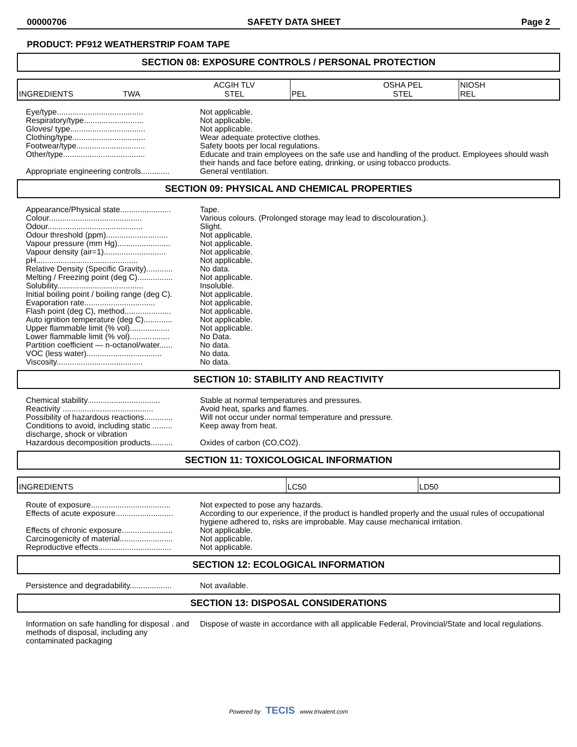00000706 SAFETY DATA SHEET Page 2
PRODUCT: PF912 WEATHERSTRIP FOAM TAPE
SECTION 08: EXPOSURE CONTROLS / PERSONAL PROTECTION
| INGREDIENTS | TWA | ACGIH TLV STEL | PEL | OSHA PEL STEL | NIOSH REL |
| Eye/type....................................... | Not applicable. |
| Respiratory/type........................... | Not applicable. |
| Gloves/ type.................................. | Not applicable. |
| Clothing/type................................. | Wear adequate protective clothes. |
| Footwear/type............................... | Safety boots per local regulations. |
| Other/type..................................... | Educate and train employees on the safe use and handling of the product. Employees should wash their hands and face before eating, drinking, or using tobacco products. |
| Appropriate engineering controls............. | General ventilation. |
SECTION 09: PHYSICAL AND CHEMICAL PROPERTIES
| Appearance/Physical state....................... | Tape. |
| Colour.......................................... | Various colours. (Prolonged storage may lead to discolouration.). |
| Odour........................................... | Slight. |
| Odour threshold (ppm)............................ | Not applicable. |
| Vapour pressure (mm Hg)........................ | Not applicable. |
| Vapour density (air=1)............................ | Not applicable. |
| pH.............................................. | Not applicable. |
| Relative Density (Specific Gravity)............ | No data. |
| Melting / Freezing point (deg C)................ | Not applicable. |
| Solubility....................................... | Insoluble. |
| Initial boiling point / boiling range (deg C). | Not applicable. |
| Evaporation rate................................ | Not applicable. |
| Flash point (deg C), method..................... | Not applicable. |
| Auto ignition temperature (deg C)............. | Not applicable. |
| Upper flammable limit (% vol).................. | Not applicable. |
| Lower flammable limit (% vol).................. | No Data. |
| Partition coefficient — n-octanol/water...... | No data. |
| VOC (less water).................................. | No data. |
| Viscosity....................................... | No data. |
SECTION 10: STABILITY AND REACTIVITY
| Chemical stability................................. | Stable at normal temperatures and pressures. |
| Reactivity ......................................... | Avoid heat, sparks and flames. |
| Possibility of hazardous reactions............. | Will not occur under normal temperature and pressure. |
| Conditions to avoid, including static ......... discharge, shock or vibration | Keep away from heat. |
| Hazardous decomposition products.......... | Oxides of carbon (CO,CO2). |
SECTION 11: TOXICOLOGICAL INFORMATION
| INGREDIENTS | LC50 | LD50 |
| Route of exposure.................................... | Not expected to pose any hazards. |
| Effects of acute exposure.......................... | According to our experience, if the product is handled properly and the usual rules of occupational hygiene adhered to, risks are improbable. May cause mechanical irritation. |
| Effects of chronic exposure....................... | Not applicable. |
| Carcinogenicity of material........................ | Not applicable. |
| Reproductive effects................................. | Not applicable. |
SECTION 12: ECOLOGICAL INFORMATION
| Persistence and degradability................... | Not available. |
SECTION 13: DISPOSAL CONSIDERATIONS
| Information on safe handling for disposal . and methods of disposal, including any contaminated packaging | Dispose of waste in accordance with all applicable Federal, Provincial/State and local regulations. |
Powered by TECIS www.trivalent.com